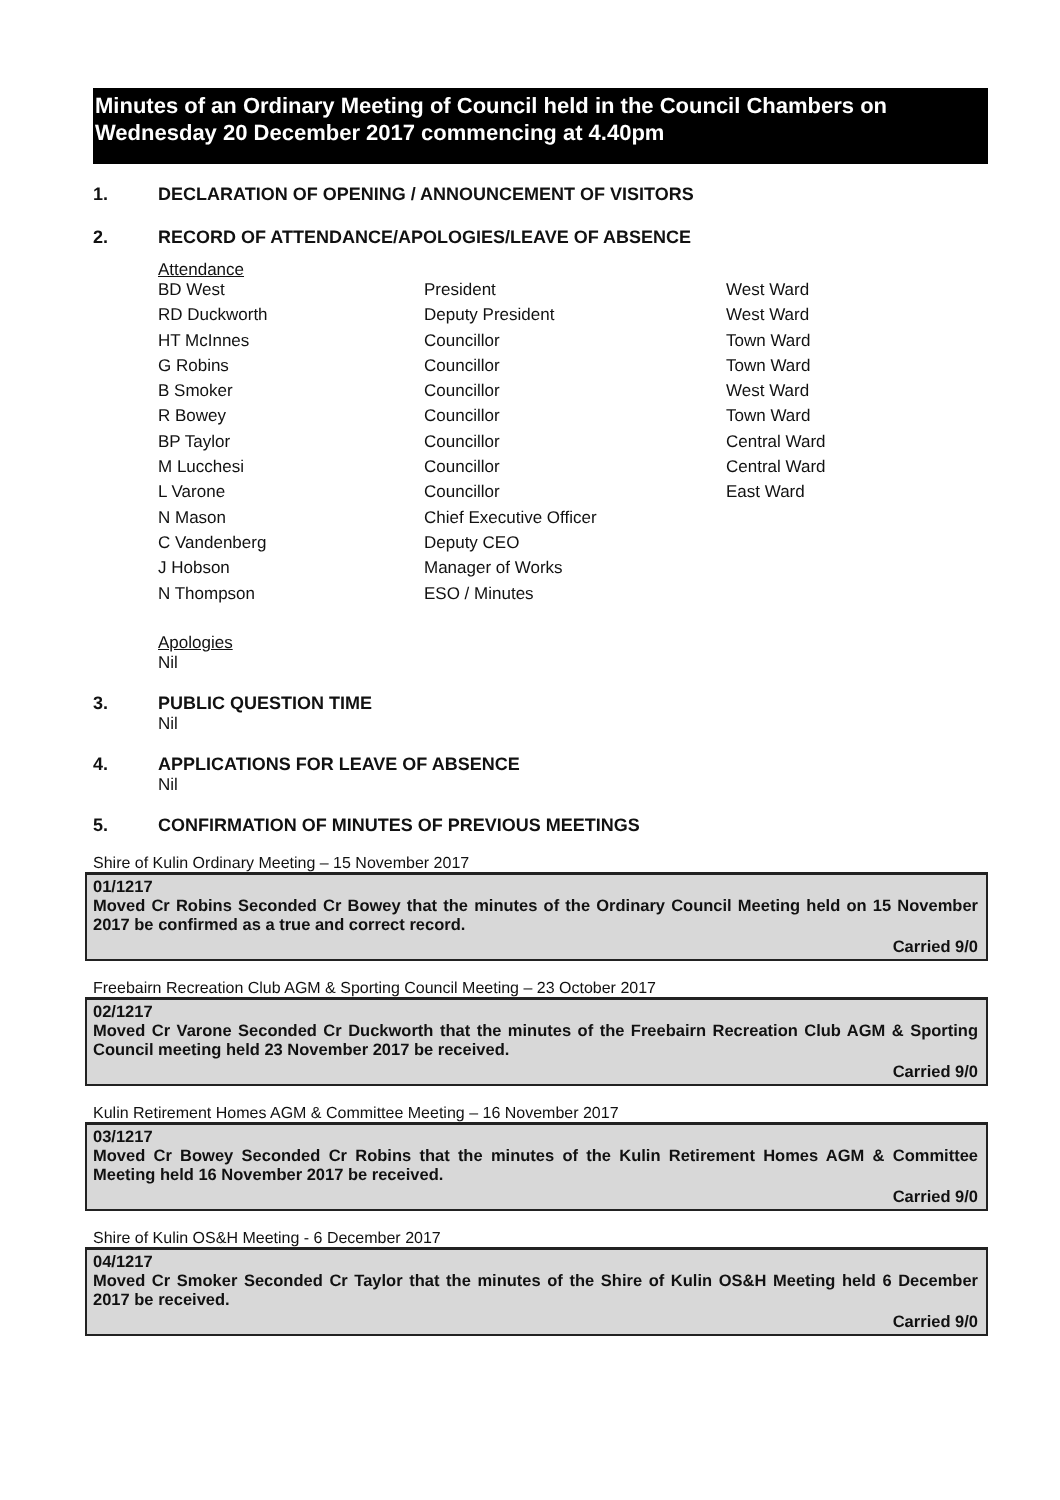Minutes of an Ordinary Meeting of Council held in the Council Chambers on Wednesday 20 December 2017 commencing at 4.40pm
1. DECLARATION OF OPENING / ANNOUNCEMENT OF VISITORS
2. RECORD OF ATTENDANCE/APOLOGIES/LEAVE OF ABSENCE
Attendance
| BD West | President | West Ward |
| RD Duckworth | Deputy President | West Ward |
| HT McInnes | Councillor | Town Ward |
| G Robins | Councillor | Town Ward |
| B Smoker | Councillor | West Ward |
| R Bowey | Councillor | Town Ward |
| BP Taylor | Councillor | Central Ward |
| M Lucchesi | Councillor | Central Ward |
| L Varone | Councillor | East Ward |
| N Mason | Chief Executive Officer | |
| C Vandenberg | Deputy CEO | |
| J Hobson | Manager of Works | |
| N Thompson | ESO / Minutes | |
Apologies
Nil
3. PUBLIC QUESTION TIME
Nil
4. APPLICATIONS FOR LEAVE OF ABSENCE
Nil
5. CONFIRMATION OF MINUTES OF PREVIOUS MEETINGS
Shire of Kulin Ordinary Meeting – 15 November 2017
01/1217
Moved Cr Robins Seconded Cr Bowey that the minutes of the Ordinary Council Meeting held on 15 November 2017 be confirmed as a true and correct record.
Carried 9/0
Freebairn Recreation Club AGM & Sporting Council Meeting – 23 October 2017
02/1217
Moved Cr Varone Seconded Cr Duckworth that the minutes of the Freebairn Recreation Club AGM & Sporting Council meeting held 23 November 2017 be received.
Carried 9/0
Kulin Retirement Homes AGM & Committee Meeting – 16 November 2017
03/1217
Moved Cr Bowey Seconded Cr Robins that the minutes of the Kulin Retirement Homes AGM & Committee Meeting held 16 November 2017 be received.
Carried 9/0
Shire of Kulin OS&H Meeting - 6 December 2017
04/1217
Moved Cr Smoker Seconded Cr Taylor that the minutes of the Shire of Kulin OS&H Meeting held 6 December 2017 be received.
Carried 9/0